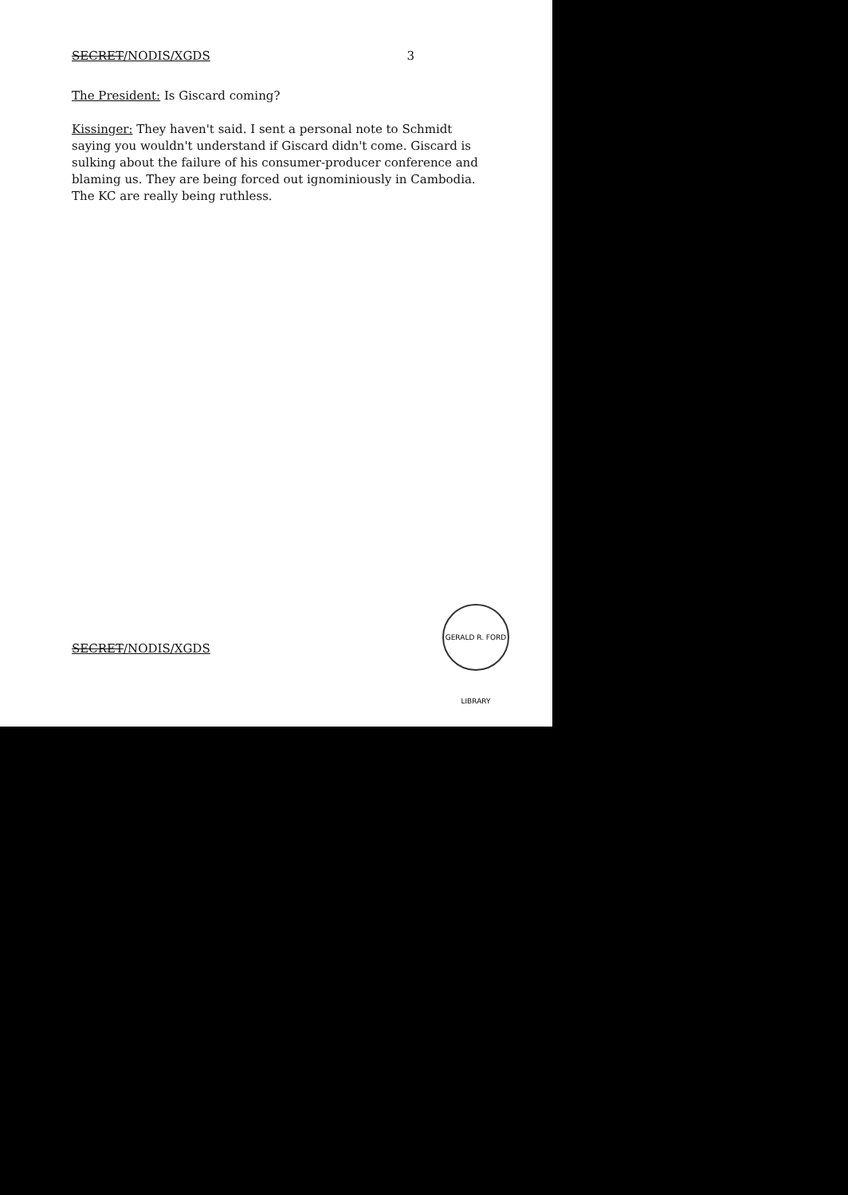SECRET/NODIS/XGDS 3
The President: Is Giscard coming?
Kissinger: They haven't said. I sent a personal note to Schmidt saying you wouldn't understand if Giscard didn't come. Giscard is sulking about the failure of his consumer-producer conference and blaming us. They are being forced out ignominiously in Cambodia. The KC are really being ruthless.
SECRET/NODIS/XGDS
GERALD R. FORD LIBRARY